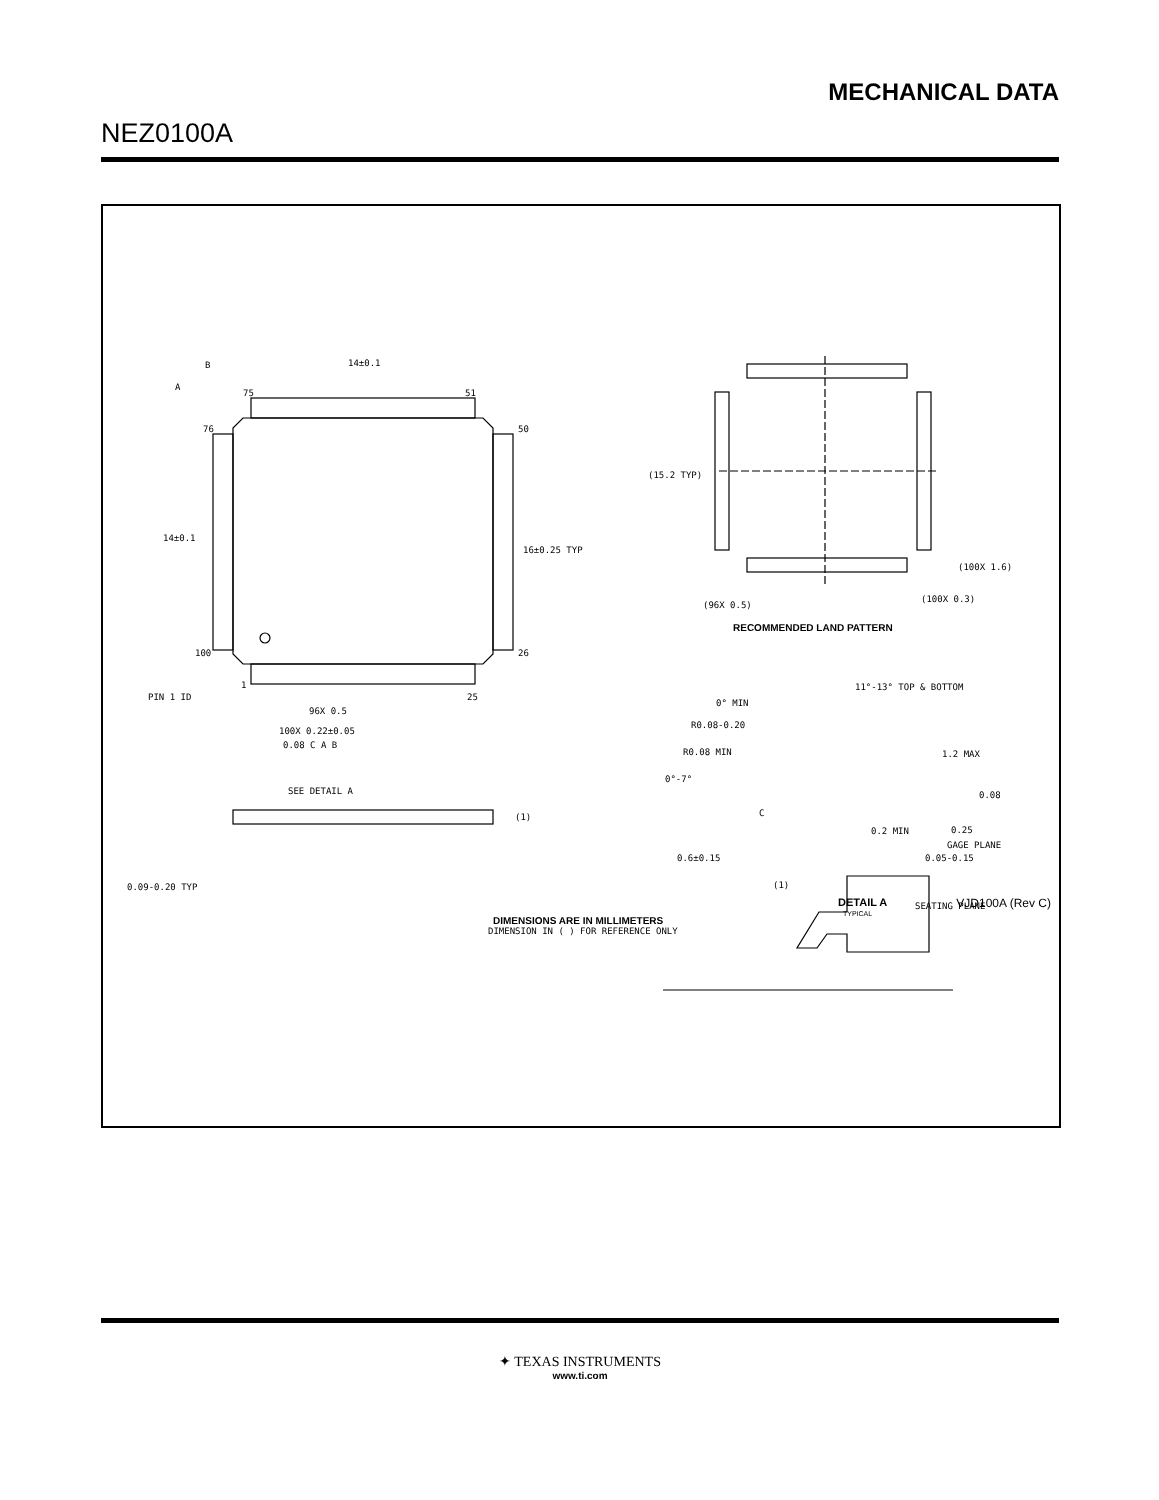MECHANICAL DATA
NEZ0100A
14±0.1
14±0.1
16±0.25 TYP
75
51
76
50
100
26
1
25
PIN 1 ID
96X 0.5
100X 0.22±0.05
0.08 C A B
SEE DETAIL A
(1)
0.09-0.20 TYP
(15.2 TYP)
(100X 1.6)
(96X 0.5)
(100X 0.3)
RECOMMENDED LAND PATTERN
11°-13° TOP & BOTTOM
0° MIN
R0.08-0.20
R0.08 MIN
0°-7°
1.2 MAX
0.08
0.25
GAGE PLANE
0.2 MIN
0.6±0.15
0.05-0.15
(1)
C
DETAIL A
TYPICAL
SEATING PLANE
DIMENSIONS ARE IN MILLIMETERS
DIMENSION IN ( ) FOR REFERENCE ONLY
B
A
VJD100A (Rev C)
✦ TEXAS INSTRUMENTS
www.ti.com